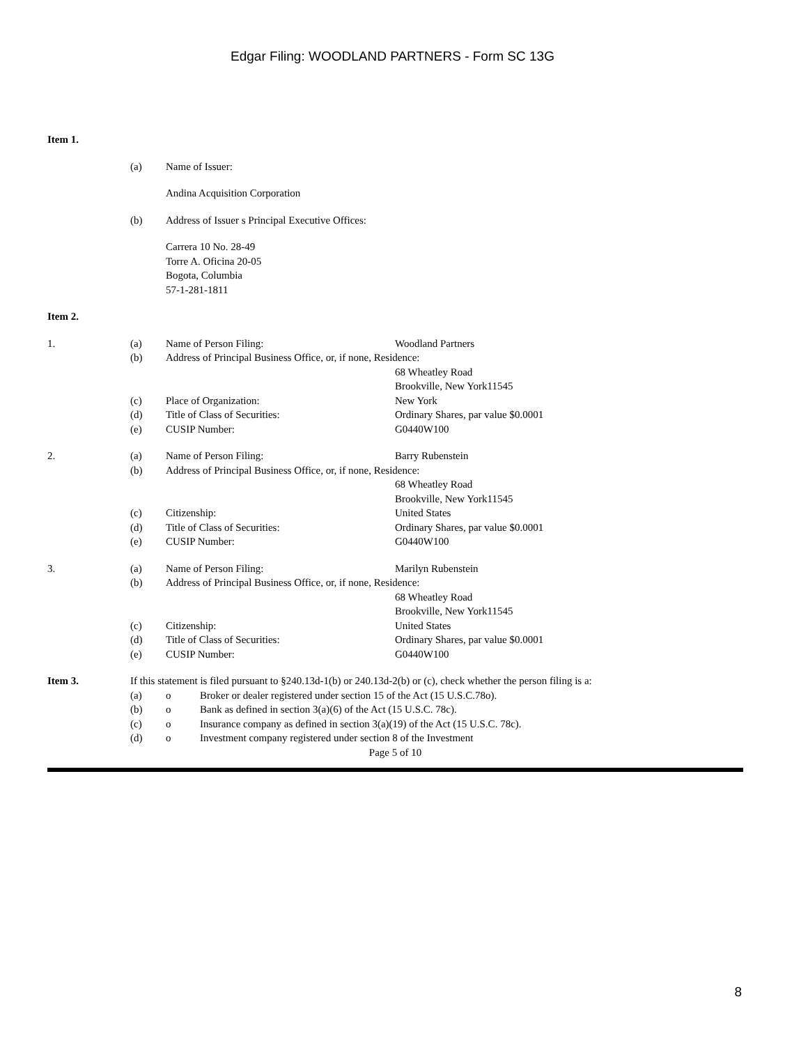Edgar Filing: WOODLAND PARTNERS - Form SC 13G
| Item 1. | | | |
| | (a) | Name of Issuer: | |
| | | Andina Acquisition Corporation | |
| | (b) | Address of Issuer s Principal Executive Offices: | |
| | | Carrera 10 No. 28-49 Torre A. Oficina 20-05 Bogota, Columbia 57-1-281-1811 | |
| Item 2. | | | |
| 1. | (a) | Name of Person Filing: | Woodland Partners |
| | (b) | Address of Principal Business Office, or, if none, Residence: | |
| | | | 68 Wheatley Road Brookville, New York11545 |
| | (c) | Place of Organization: | New York |
| | (d) | Title of Class of Securities: | Ordinary Shares, par value $0.0001 |
| | (e) | CUSIP Number: | G0440W100 |
| 2. | (a) | Name of Person Filing: | Barry Rubenstein |
| | (b) | Address of Principal Business Office, or, if none, Residence: | |
| | | | 68 Wheatley Road Brookville, New York11545 |
| | (c) | Citizenship: | United States |
| | (d) | Title of Class of Securities: | Ordinary Shares, par value $0.0001 |
| | (e) | CUSIP Number: | G0440W100 |
| 3. | (a) | Name of Person Filing: | Marilyn Rubenstein |
| | (b) | Address of Principal Business Office, or, if none, Residence: | |
| | | | 68 Wheatley Road Brookville, New York11545 |
| | (c) | Citizenship: | United States |
| | (d) | Title of Class of Securities: | Ordinary Shares, par value $0.0001 |
| | (e) | CUSIP Number: | G0440W100 |
| Item 3. | If this statement is filed pursuant to §240.13d-1(b) or 240.13d-2(b) or (c), check whether the person filing is a: | | |
| | (a) | / o / Broker or dealer registered under section 15 of the Act (15 U.S.C.78o). / | |
| | (b) | / o / Bank as defined in section 3(a)(6) of the Act (15 U.S.C. 78c). / | |
| | (c) | / o / Insurance company as defined in section 3(a)(19) of the Act (15 U.S.C. 78c). / | |
| | (d) | / o / Investment company registered under section 8 of the Investment / | |
Page 5 of 10
8